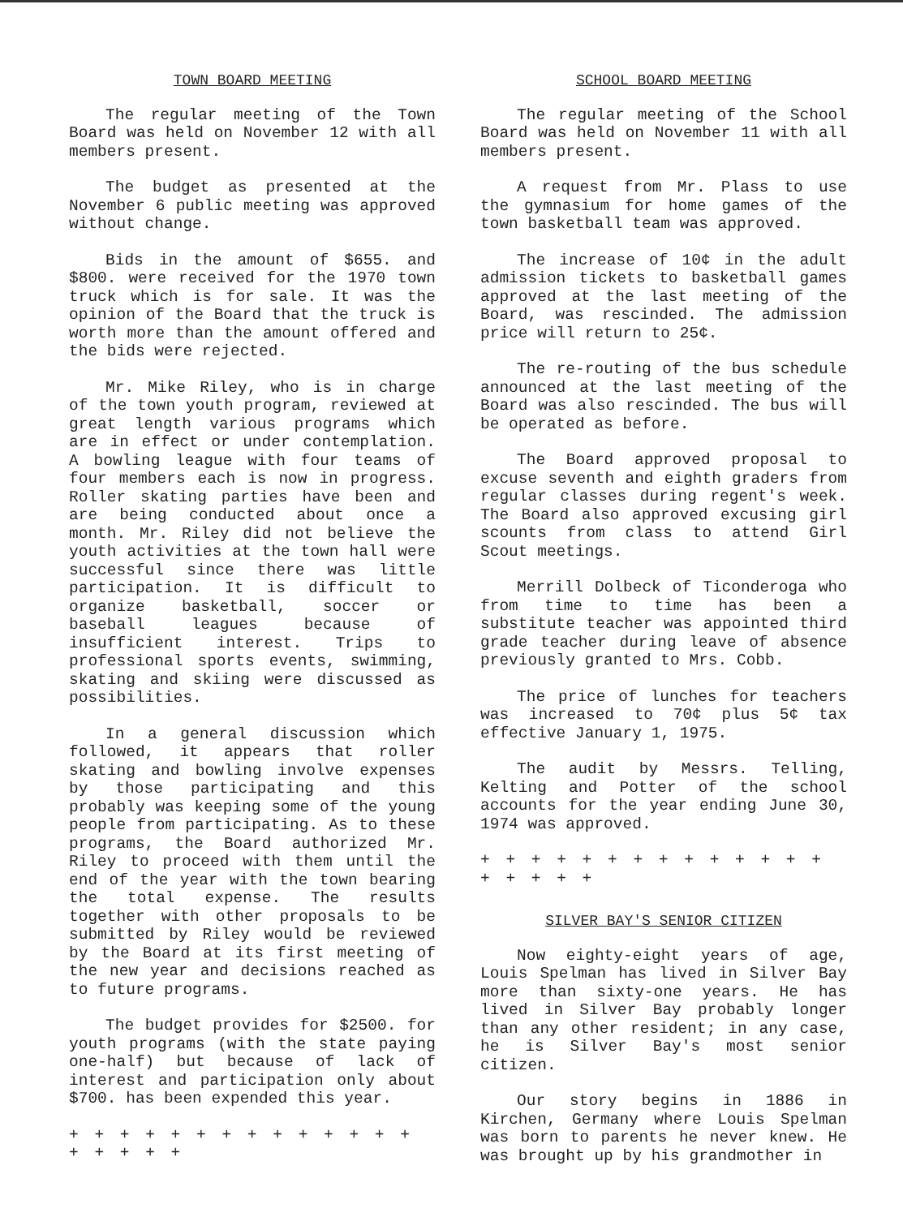TOWN BOARD MEETING
The regular meeting of the Town Board was held on November 12 with all members present.
The budget as presented at the November 6 public meeting was approved without change.
Bids in the amount of $655. and $800. were received for the 1970 town truck which is for sale. It was the opinion of the Board that the truck is worth more than the amount offered and the bids were rejected.
Mr. Mike Riley, who is in charge of the town youth program, reviewed at great length various programs which are in effect or under contemplation. A bowling league with four teams of four members each is now in progress. Roller skating parties have been and are being conducted about once a month. Mr. Riley did not believe the youth activities at the town hall were successful since there was little participation. It is difficult to organize basketball, soccer or baseball leagues because of insufficient interest. Trips to professional sports events, swimming, skating and skiing were discussed as possibilities.
In a general discussion which followed, it appears that roller skating and bowling involve expenses by those participating and this probably was keeping some of the young people from participating. As to these programs, the Board authorized Mr. Riley to proceed with them until the end of the year with the town bearing the total expense. The results together with other proposals to be submitted by Riley would be reviewed by the Board at its first meeting of the new year and decisions reached as to future programs.
The budget provides for $2500. for youth programs (with the state paying one-half) but because of lack of interest and participation only about $700. has been expended this year.
+ + + + + + + + + + + + + + + + + + +
SCHOOL BOARD MEETING
The regular meeting of the School Board was held on November 11 with all members present.
A request from Mr. Plass to use the gymnasium for home games of the town basketball team was approved.
The increase of 10¢ in the adult admission tickets to basketball games approved at the last meeting of the Board, was rescinded. The admission price will return to 25¢.
The re-routing of the bus schedule announced at the last meeting of the Board was also rescinded. The bus will be operated as before.
The Board approved proposal to excuse seventh and eighth graders from regular classes during regent's week. The Board also approved excusing girl scounts from class to attend Girl Scout meetings.
Merrill Dolbeck of Ticonderoga who from time to time has been a substitute teacher was appointed third grade teacher during leave of absence previously granted to Mrs. Cobb.
The price of lunches for teachers was increased to 70¢ plus 5¢ tax effective January 1, 1975.
The audit by Messrs. Telling, Kelting and Potter of the school accounts for the year ending June 30, 1974 was approved.
+ + + + + + + + + + + + + + + + + + +
SILVER BAY'S SENIOR CITIZEN
Now eighty-eight years of age, Louis Spelman has lived in Silver Bay more than sixty-one years. He has lived in Silver Bay probably longer than any other resident; in any case, he is Silver Bay's most senior citizen.
Our story begins in 1886 in Kirchen, Germany where Louis Spelman was born to parents he never knew. He was brought up by his grandmother in